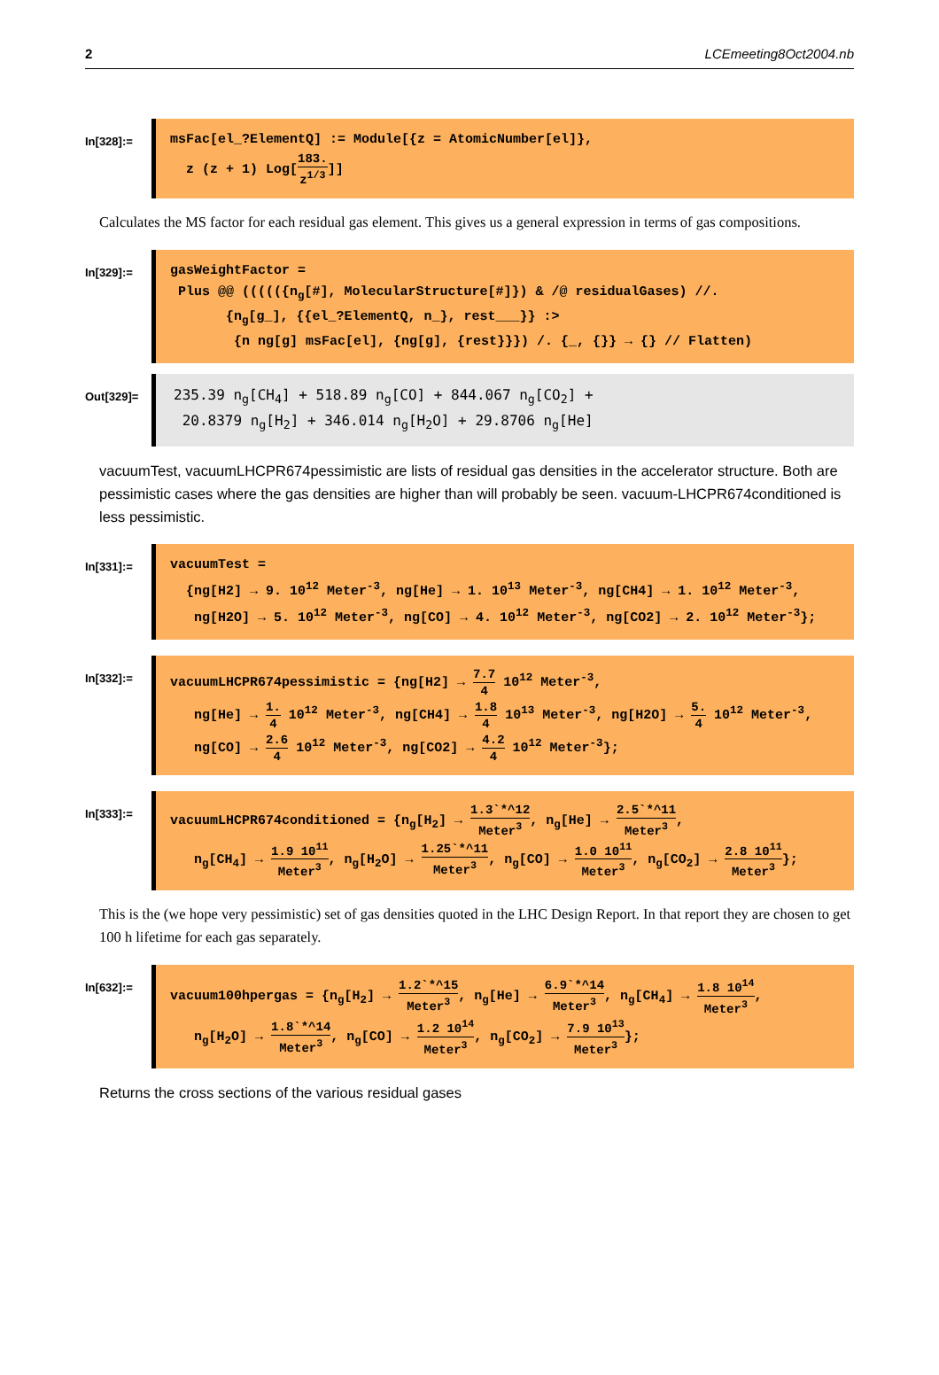2 LCEmeeting8Oct2004.nb
In[328]:=
msFac[el_?ElementQ] := Module[{z = AtomicNumber[el]},
z (z + 1) Log[183. z<sup>1/3</sup>]]
Calculates the MS factor for each residual gas element. This gives us a general expression in terms of gas compositions.
In[329]:=
gasWeightFactor =
Plus @@ ((((({n<sub>g</sub>[#], MolecularStructure[#]}) & /@ residualGases) //.
{n<sub>g</sub>[g_], {{el_?ElementQ, n_}, rest___}} :>
{n ng[g] msFac[el], {ng[g], {rest}}}) /. {_, {}} → {} // Flatten)
Out[329]=
235.39 n<sub>g</sub>[CH<sub>4</sub>] + 518.89 n<sub>g</sub>[CO] + 844.067 n<sub>g</sub>[CO<sub>2</sub>] +
20.8379 n<sub>g</sub>[H<sub>2</sub>] + 346.014 n<sub>g</sub>[H<sub>2</sub>O] + 29.8706 n<sub>g</sub>[He]
vacuumTest, vacuumLHCPR674pessimistic are lists of residual gas densities in the accelerator structure. Both are pessimistic cases where the gas densities are higher than will probably be seen. vacuum-LHCPR674conditioned is less pessimistic.
In[331]:=
vacuumTest =
{ng[H2] → 9. 10<sup>12</sup> Meter<sup>-3</sup>, ng[He] → 1. 10<sup>13</sup> Meter<sup>-3</sup>, ng[CH4] → 1. 10<sup>12</sup> Meter<sup>-3</sup>,
ng[H2O] → 5. 10<sup>12</sup> Meter<sup>-3</sup>, ng[CO] → 4. 10<sup>12</sup> Meter<sup>-3</sup>, ng[CO2] → 2. 10<sup>12</sup> Meter<sup>-3</sup>};
In[332]:=
vacuumLHCPR674pessimistic = {ng[H2] → 7.7 4 10<sup>12</sup> Meter<sup>-3</sup>,
ng[He] → 1. 4 10<sup>12</sup> Meter<sup>-3</sup>, ng[CH4] → 1.8 4 10<sup>13</sup> Meter<sup>-3</sup>, ng[H2O] → 5. 4 10<sup>12</sup> Meter<sup>-3</sup>,
ng[CO] → 2.6 4 10<sup>12</sup> Meter<sup>-3</sup>, ng[CO2] → 4.2 4 10<sup>12</sup> Meter<sup>-3</sup>};
In[333]:=
vacuumLHCPR674conditioned = {n<sub>g</sub>[H<sub>2</sub>] → 1.3`*^12 Meter<sup>3</sup>, n<sub>g</sub>[He] → 2.5`*^11 Meter<sup>3</sup>,
n<sub>g</sub>[CH<sub>4</sub>] → 1.9 10<sup>11</sup> Meter<sup>3</sup>, n<sub>g</sub>[H<sub>2</sub>O] → 1.25`*^11 Meter<sup>3</sup>, n<sub>g</sub>[CO] → 1.0 10<sup>11</sup> Meter<sup>3</sup>, n<sub>g</sub>[CO<sub>2</sub>] → 2.8 10<sup>11</sup> Meter<sup>3</sup>};
This is the (we hope very pessimistic) set of gas densities quoted in the LHC Design Report. In that report they are chosen to get 100 h lifetime for each gas separately.
In[632]:=
vacuum100hpergas = {n<sub>g</sub>[H<sub>2</sub>] → 1.2`*^15 Meter<sup>3</sup>, n<sub>g</sub>[He] → 6.9`*^14 Meter<sup>3</sup>, n<sub>g</sub>[CH<sub>4</sub>] → 1.8 10<sup>14</sup> Meter<sup>3</sup>,
n<sub>g</sub>[H<sub>2</sub>O] → 1.8`*^14 Meter<sup>3</sup>, n<sub>g</sub>[CO] → 1.2 10<sup>14</sup> Meter<sup>3</sup>, n<sub>g</sub>[CO<sub>2</sub>] → 7.9 10<sup>13</sup> Meter<sup>3</sup>};
Returns the cross sections of the various residual gases